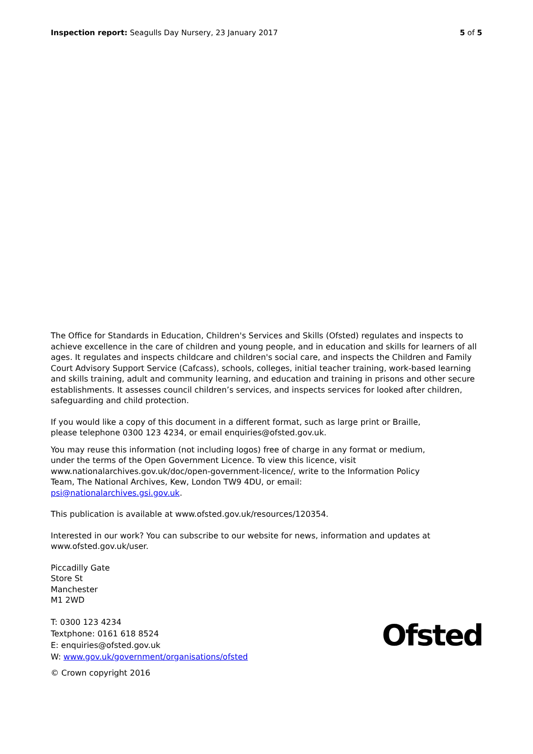Inspection report: Seagulls Day Nursery, 23 January 2017
5 of 5
The Office for Standards in Education, Children's Services and Skills (Ofsted) regulates and inspects to achieve excellence in the care of children and young people, and in education and skills for learners of all ages. It regulates and inspects childcare and children's social care, and inspects the Children and Family Court Advisory Support Service (Cafcass), schools, colleges, initial teacher training, work-based learning and skills training, adult and community learning, and education and training in prisons and other secure establishments. It assesses council children’s services, and inspects services for looked after children, safeguarding and child protection.
If you would like a copy of this document in a different format, such as large print or Braille,
please telephone 0300 123 4234, or email enquiries@ofsted.gov.uk.
You may reuse this information (not including logos) free of charge in any format or medium,
under the terms of the Open Government Licence. To view this licence, visit
www.nationalarchives.gov.uk/doc/open-government-licence/, write to the Information Policy
Team, The National Archives, Kew, London TW9 4DU, or email:
psi@nationalarchives.gsi.gov.uk.
This publication is available at www.ofsted.gov.uk/resources/120354.
Interested in our work? You can subscribe to our website for news, information and updates at
www.ofsted.gov.uk/user.
Piccadilly Gate
Store St
Manchester
M1 2WD
T: 0300 123 4234
Textphone: 0161 618 8524
E: enquiries@ofsted.gov.uk
W: www.gov.uk/government/organisations/ofsted
Ofsted
© Crown copyright 2016